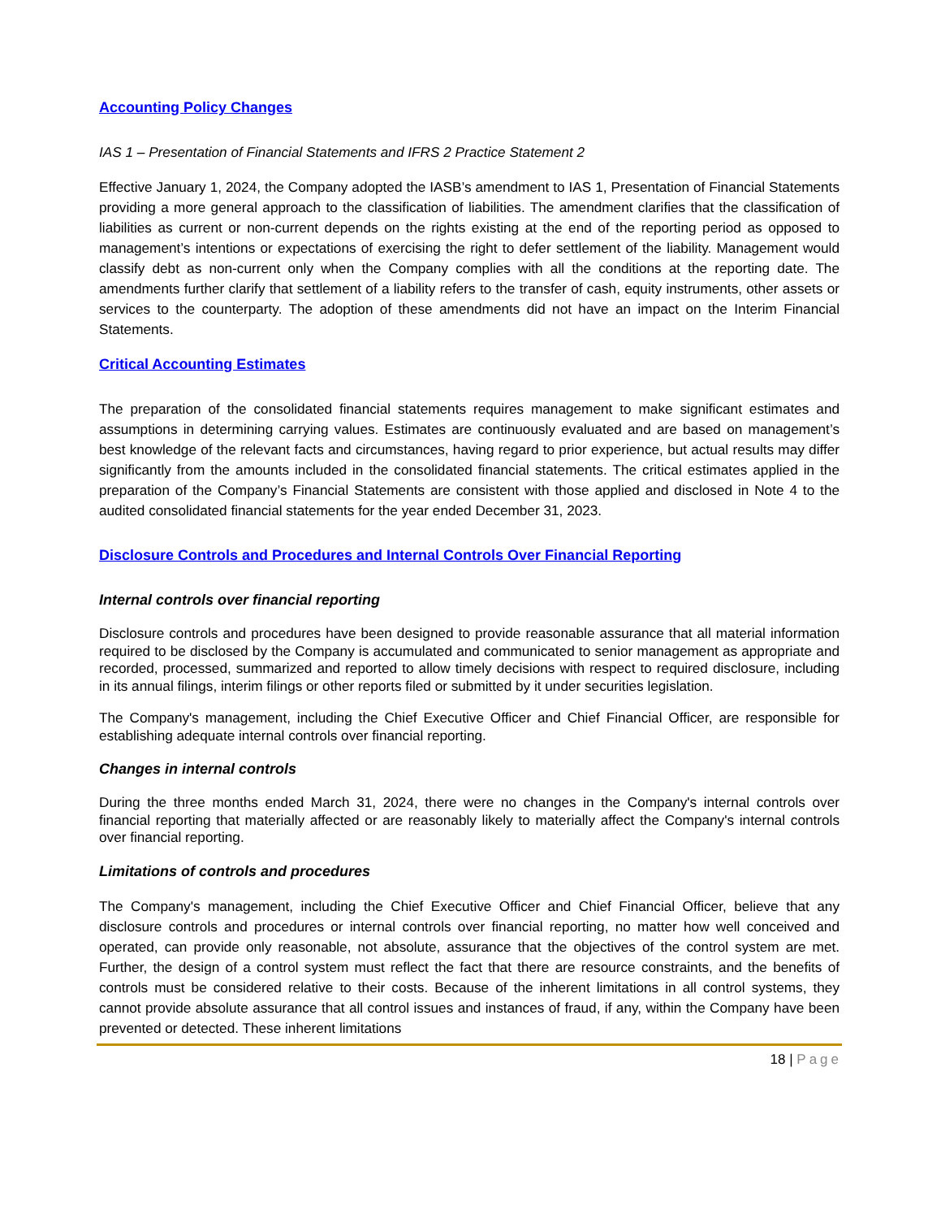Accounting Policy Changes
IAS 1 – Presentation of Financial Statements and IFRS 2 Practice Statement 2
Effective January 1, 2024, the Company adopted the IASB’s amendment to IAS 1, Presentation of Financial Statements providing a more general approach to the classification of liabilities. The amendment clarifies that the classification of liabilities as current or non-current depends on the rights existing at the end of the reporting period as opposed to management’s intentions or expectations of exercising the right to defer settlement of the liability. Management would classify debt as non-current only when the Company complies with all the conditions at the reporting date. The amendments further clarify that settlement of a liability refers to the transfer of cash, equity instruments, other assets or services to the counterparty. The adoption of these amendments did not have an impact on the Interim Financial Statements.
Critical Accounting Estimates
The preparation of the consolidated financial statements requires management to make significant estimates and assumptions in determining carrying values. Estimates are continuously evaluated and are based on management’s best knowledge of the relevant facts and circumstances, having regard to prior experience, but actual results may differ significantly from the amounts included in the consolidated financial statements. The critical estimates applied in the preparation of the Company’s Financial Statements are consistent with those applied and disclosed in Note 4 to the audited consolidated financial statements for the year ended December 31, 2023.
Disclosure Controls and Procedures and Internal Controls Over Financial Reporting
Internal controls over financial reporting
Disclosure controls and procedures have been designed to provide reasonable assurance that all material information required to be disclosed by the Company is accumulated and communicated to senior management as appropriate and recorded, processed, summarized and reported to allow timely decisions with respect to required disclosure, including in its annual filings, interim filings or other reports filed or submitted by it under securities legislation.
The Company's management, including the Chief Executive Officer and Chief Financial Officer, are responsible for establishing adequate internal controls over financial reporting.
Changes in internal controls
During the three months ended March 31, 2024, there were no changes in the Company's internal controls over financial reporting that materially affected or are reasonably likely to materially affect the Company's internal controls over financial reporting.
Limitations of controls and procedures
The Company's management, including the Chief Executive Officer and Chief Financial Officer, believe that any disclosure controls and procedures or internal controls over financial reporting, no matter how well conceived and operated, can provide only reasonable, not absolute, assurance that the objectives of the control system are met. Further, the design of a control system must reflect the fact that there are resource constraints, and the benefits of controls must be considered relative to their costs. Because of the inherent limitations in all control systems, they cannot provide absolute assurance that all control issues and instances of fraud, if any, within the Company have been prevented or detected. These inherent limitations
18 | Page